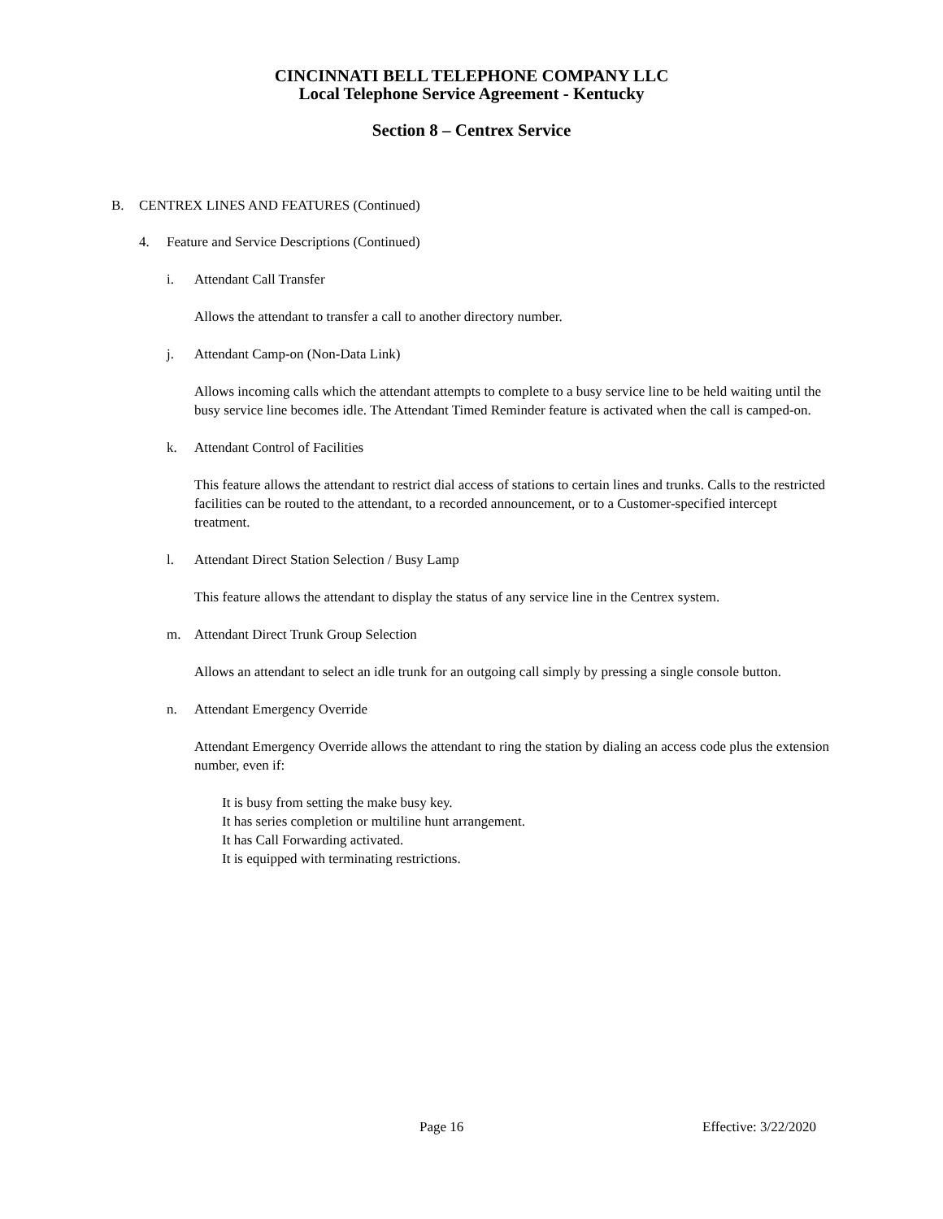CINCINNATI BELL TELEPHONE COMPANY LLC
Local Telephone Service Agreement - Kentucky
Section 8 – Centrex Service
B. CENTREX LINES AND FEATURES (Continued)
4. Feature and Service Descriptions (Continued)
i. Attendant Call Transfer
Allows the attendant to transfer a call to another directory number.
j. Attendant Camp-on (Non-Data Link)
Allows incoming calls which the attendant attempts to complete to a busy service line to be held waiting until the busy service line becomes idle. The Attendant Timed Reminder feature is activated when the call is camped-on.
k. Attendant Control of Facilities
This feature allows the attendant to restrict dial access of stations to certain lines and trunks. Calls to the restricted facilities can be routed to the attendant, to a recorded announcement, or to a Customer-specified intercept treatment.
l. Attendant Direct Station Selection / Busy Lamp
This feature allows the attendant to display the status of any service line in the Centrex system.
m. Attendant Direct Trunk Group Selection
Allows an attendant to select an idle trunk for an outgoing call simply by pressing a single console button.
n. Attendant Emergency Override
Attendant Emergency Override allows the attendant to ring the station by dialing an access code plus the extension number, even if:
It is busy from setting the make busy key.
It has series completion or multiline hunt arrangement.
It has Call Forwarding activated.
It is equipped with terminating restrictions.
Page 16 Effective: 3/22/2020